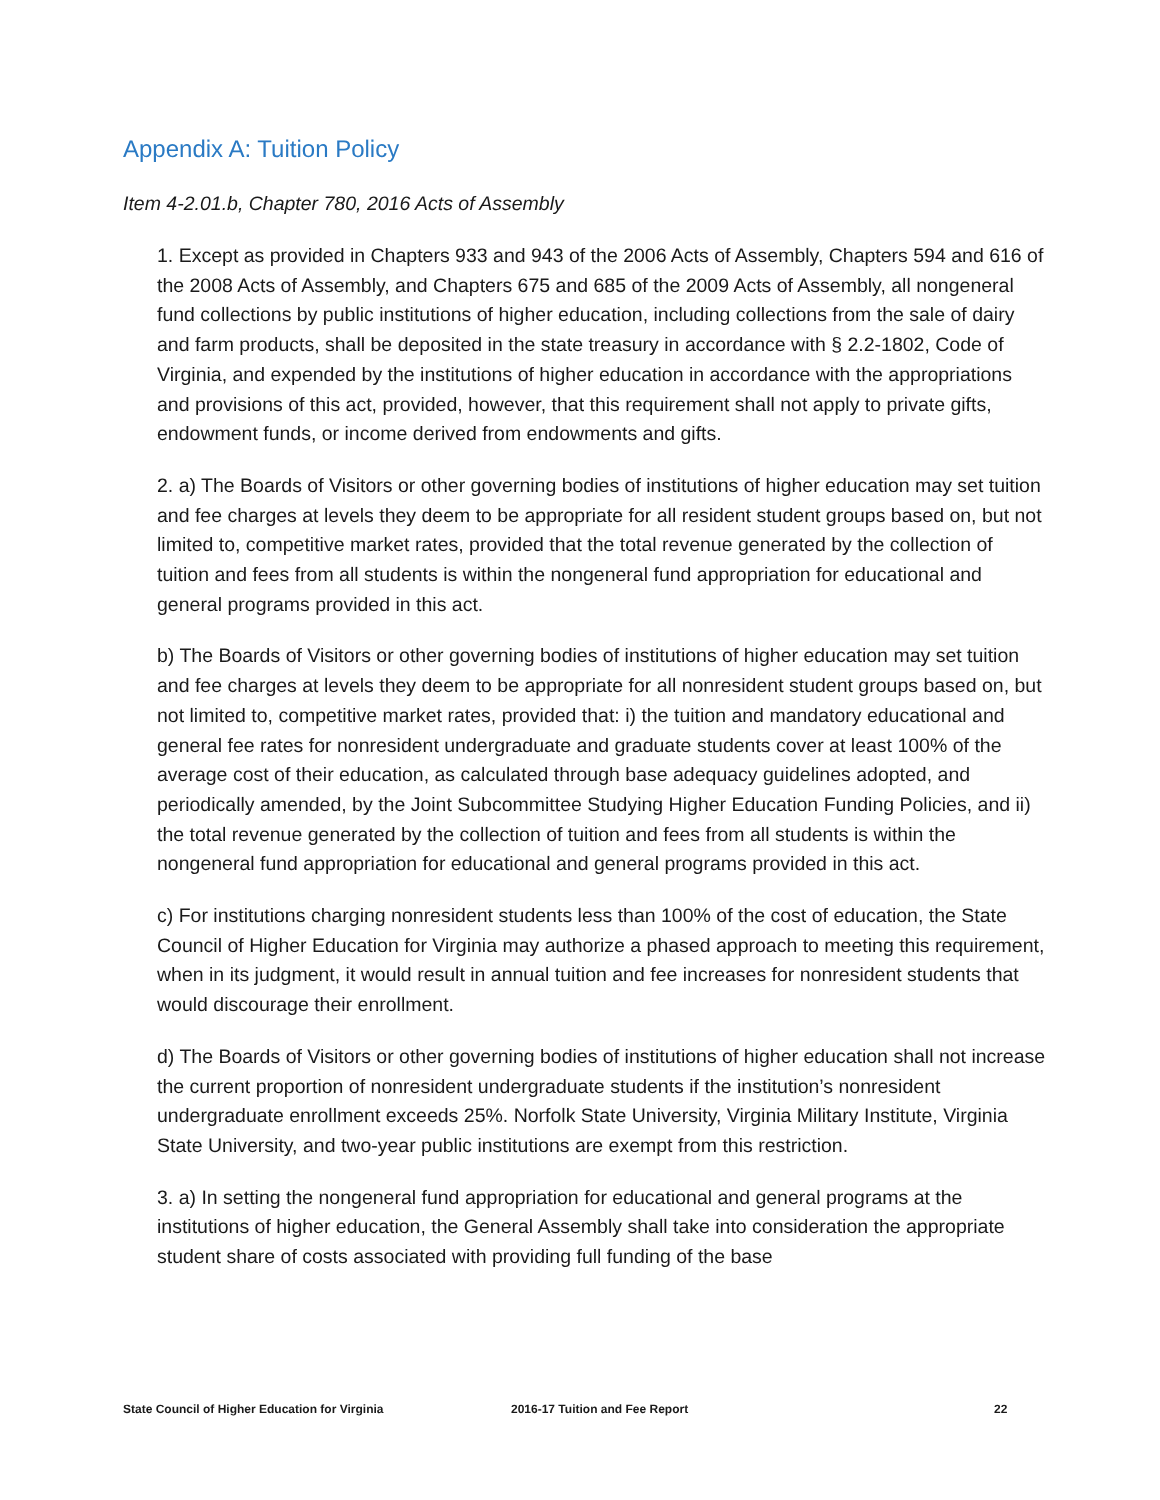Appendix A: Tuition Policy
Item 4-2.01.b, Chapter 780, 2016 Acts of Assembly
1. Except as provided in Chapters 933 and 943 of the 2006 Acts of Assembly, Chapters 594 and 616 of the 2008 Acts of Assembly, and Chapters 675 and 685 of the 2009 Acts of Assembly, all nongeneral fund collections by public institutions of higher education, including collections from the sale of dairy and farm products, shall be deposited in the state treasury in accordance with § 2.2-1802, Code of Virginia, and expended by the institutions of higher education in accordance with the appropriations and provisions of this act, provided, however, that this requirement shall not apply to private gifts, endowment funds, or income derived from endowments and gifts.
2. a) The Boards of Visitors or other governing bodies of institutions of higher education may set tuition and fee charges at levels they deem to be appropriate for all resident student groups based on, but not limited to, competitive market rates, provided that the total revenue generated by the collection of tuition and fees from all students is within the nongeneral fund appropriation for educational and general programs provided in this act.
b) The Boards of Visitors or other governing bodies of institutions of higher education may set tuition and fee charges at levels they deem to be appropriate for all nonresident student groups based on, but not limited to, competitive market rates, provided that: i) the tuition and mandatory educational and general fee rates for nonresident undergraduate and graduate students cover at least 100% of the average cost of their education, as calculated through base adequacy guidelines adopted, and periodically amended, by the Joint Subcommittee Studying Higher Education Funding Policies, and ii) the total revenue generated by the collection of tuition and fees from all students is within the nongeneral fund appropriation for educational and general programs provided in this act.
c) For institutions charging nonresident students less than 100% of the cost of education, the State Council of Higher Education for Virginia may authorize a phased approach to meeting this requirement, when in its judgment, it would result in annual tuition and fee increases for nonresident students that would discourage their enrollment.
d) The Boards of Visitors or other governing bodies of institutions of higher education shall not increase the current proportion of nonresident undergraduate students if the institution’s nonresident undergraduate enrollment exceeds 25%. Norfolk State University, Virginia Military Institute, Virginia State University, and two-year public institutions are exempt from this restriction.
3. a) In setting the nongeneral fund appropriation for educational and general programs at the institutions of higher education, the General Assembly shall take into consideration the appropriate student share of costs associated with providing full funding of the base
State Council of Higher Education for Virginia 2016-17 Tuition and Fee Report 22